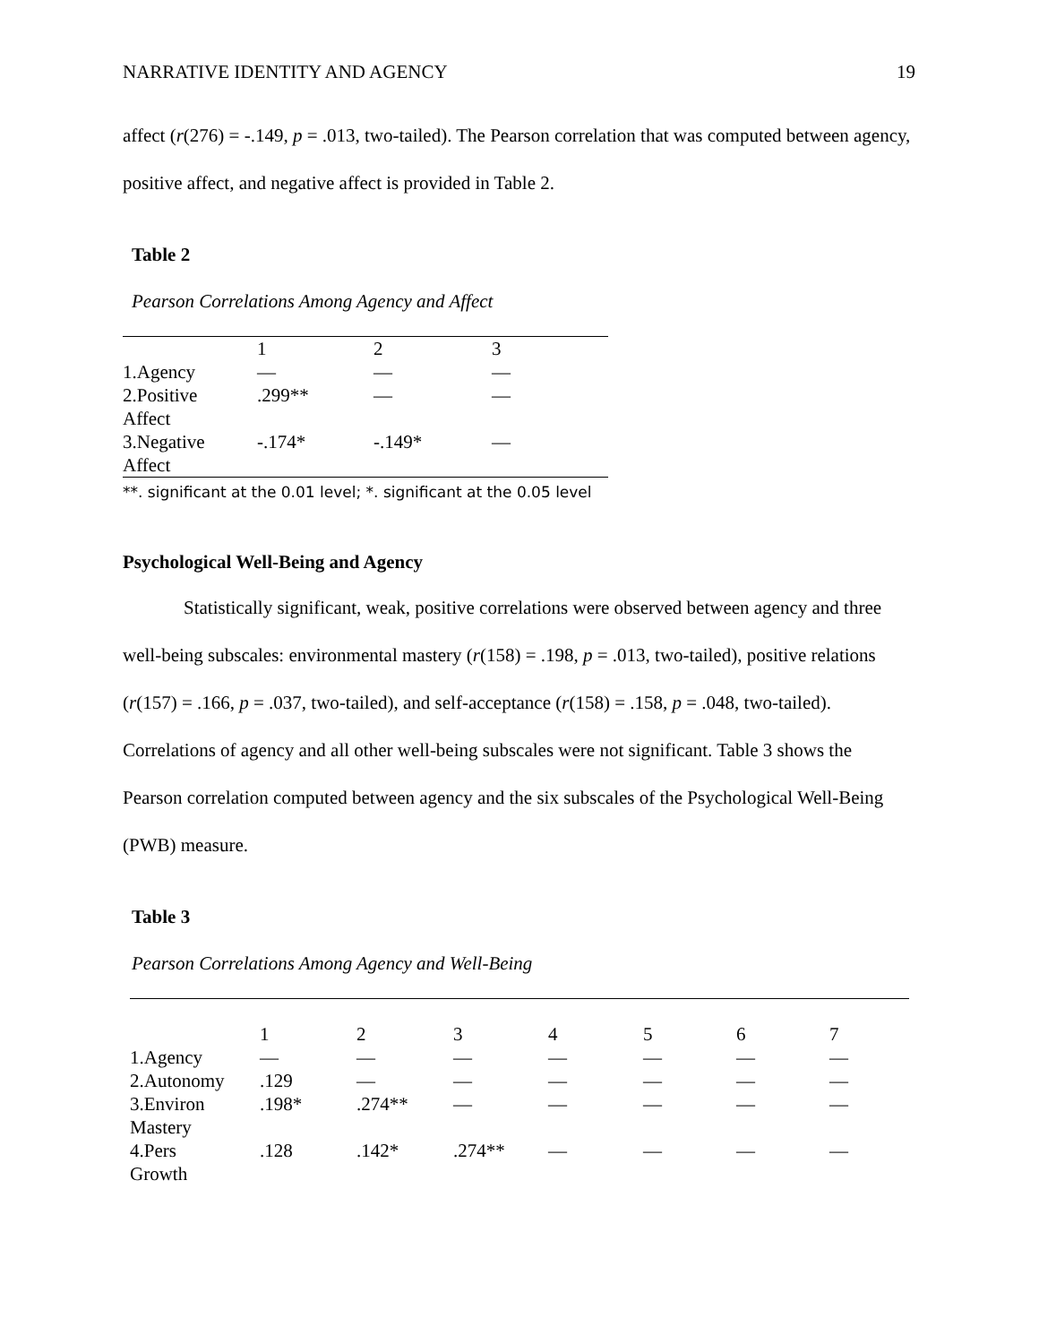NARRATIVE IDENTITY AND AGENCY 19
affect (r(276) = -.149, p = .013, two-tailed). The Pearson correlation that was computed between agency, positive affect, and negative affect is provided in Table 2.
Table 2
Pearson Correlations Among Agency and Affect
| | 1 | 2 | 3 |
| --- | --- | --- | --- |
| 1.Agency | — | — | — |
| 2.Positive Affect | .299** | — | — |
| 3.Negative Affect | -.174* | -.149* | — |
**. significant at the 0.01 level; *. significant at the 0.05 level
Psychological Well-Being and Agency
Statistically significant, weak, positive correlations were observed between agency and three well-being subscales: environmental mastery (r(158) = .198, p = .013, two-tailed), positive relations (r(157) = .166, p = .037, two-tailed), and self-acceptance (r(158) = .158, p = .048, two-tailed). Correlations of agency and all other well-being subscales were not significant. Table 3 shows the Pearson correlation computed between agency and the six subscales of the Psychological Well-Being (PWB) measure.
Table 3
Pearson Correlations Among Agency and Well-Being
| | 1 | 2 | 3 | 4 | 5 | 6 | 7 |
| --- | --- | --- | --- | --- | --- | --- | --- |
| 1.Agency | — | — | — | — | — | — | — |
| 2.Autonomy | .129 | — | — | — | — | — | — |
| 3.Environ Mastery | .198* | .274** | — | — | — | — | — |
| 4.Pers Growth | .128 | .142* | .274** | — | — | — | — |